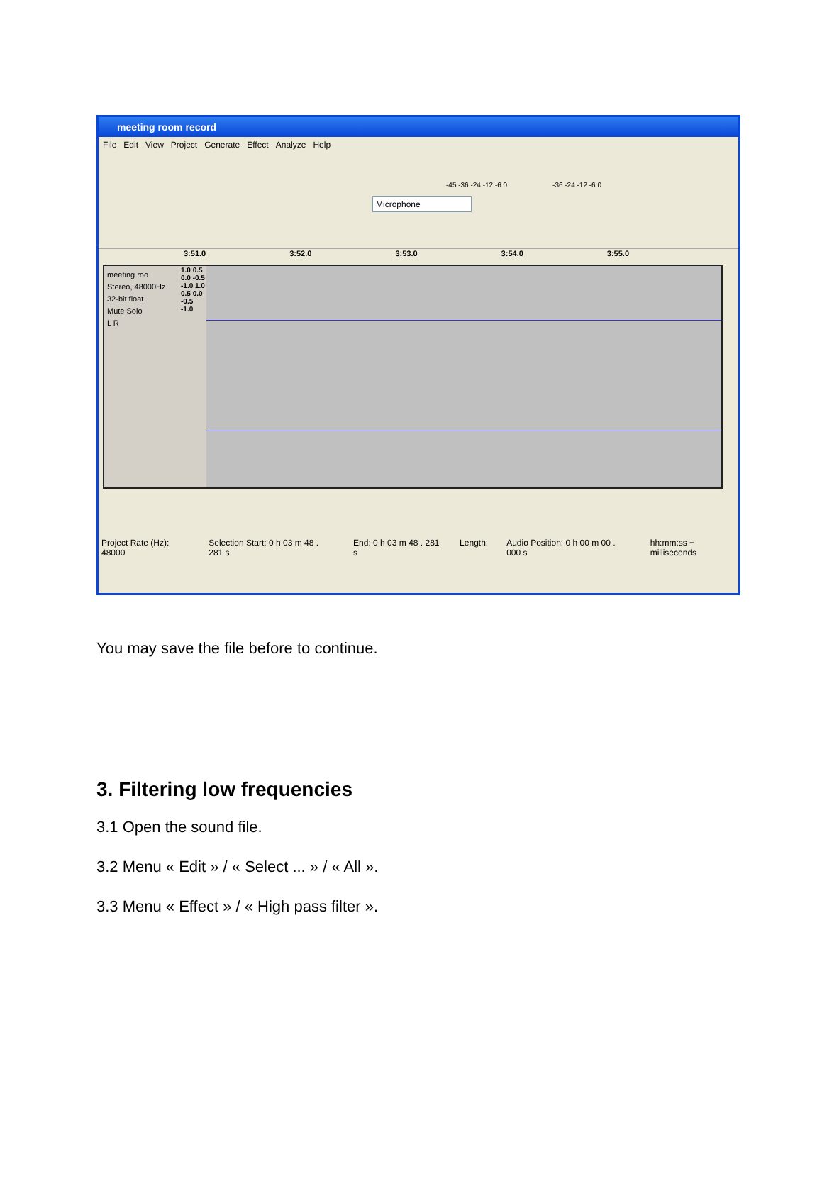meeting room record
File Edit View Project Generate Effect Analyze Help
Microphone
-45 -36 -24 -12 -6 0 -36 -24 -12 -6 0
3:51.0 3:52.0 3:53.0 3:54.0 3:55.0
meeting roo
Stereo, 48000Hz
32-bit float
Mute Solo
L R
1.0 0.5 0.0 -0.5 -1.0 1.0 0.5 0.0 -0.5 -1.0
Project Rate (Hz): 48000 Selection Start: 0 h 03 m 48 . 281 s End: 0 h 03 m 48 . 281 s Length: Audio Position: 0 h 00 m 00 . 000 s hh:mm:ss + milliseconds
You may save the file before to continue.
3. Filtering low frequencies
3.1 Open the sound file.
3.2 Menu « Edit » / « Select ... » / « All ».
3.3 Menu « Effect » / « High pass filter ».